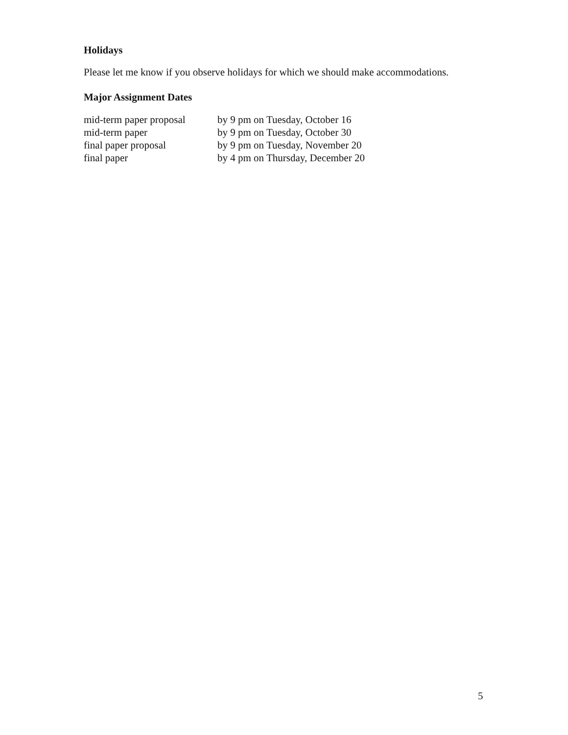Holidays
Please let me know if you observe holidays for which we should make accommodations.
Major Assignment Dates
| mid-term paper proposal | by 9 pm on Tuesday, October 16 |
| mid-term paper | by 9 pm on Tuesday, October 30 |
| final paper proposal | by 9 pm on Tuesday, November 20 |
| final paper | by 4 pm on Thursday, December 20 |
5